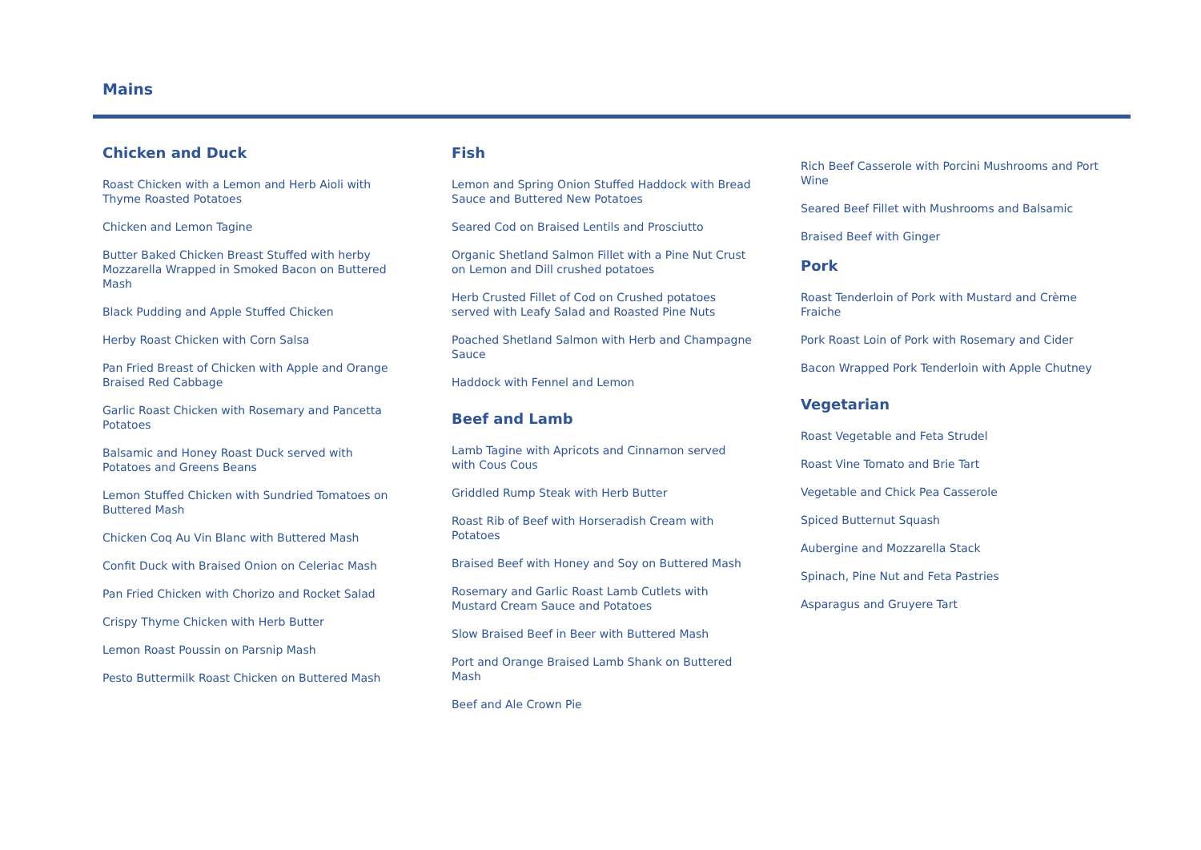Mains
Chicken and Duck
Roast Chicken with a Lemon and Herb Aioli with Thyme Roasted Potatoes
Chicken and Lemon Tagine
Butter Baked Chicken Breast Stuffed with herby Mozzarella Wrapped in Smoked Bacon on Buttered Mash
Black Pudding and Apple Stuffed Chicken
Herby Roast Chicken with Corn Salsa
Pan Fried Breast of Chicken with Apple and Orange Braised Red Cabbage
Garlic Roast Chicken with Rosemary and Pancetta Potatoes
Balsamic and Honey Roast Duck served with Potatoes and Greens Beans
Lemon Stuffed Chicken with Sundried Tomatoes on Buttered Mash
Chicken Coq Au Vin Blanc with Buttered Mash
Confit Duck with Braised Onion on Celeriac Mash
Pan Fried Chicken with Chorizo and Rocket Salad
Crispy Thyme Chicken with Herb Butter
Lemon Roast Poussin on Parsnip Mash
Pesto Buttermilk Roast Chicken on Buttered Mash
Fish
Lemon and Spring Onion Stuffed Haddock with Bread Sauce and Buttered New Potatoes
Seared Cod on Braised Lentils and Prosciutto
Organic Shetland Salmon Fillet with a Pine Nut Crust on Lemon and Dill crushed potatoes
Herb Crusted Fillet of Cod on Crushed potatoes served with Leafy Salad and Roasted Pine Nuts
Poached Shetland Salmon with Herb and Champagne Sauce
Haddock with Fennel and Lemon
Beef and Lamb
Lamb Tagine with Apricots and Cinnamon served with Cous Cous
Griddled Rump Steak with Herb Butter
Roast Rib of Beef with Horseradish Cream with Potatoes
Braised Beef with Honey and Soy on Buttered Mash
Rosemary and Garlic Roast Lamb Cutlets with Mustard Cream Sauce and Potatoes
Slow Braised Beef in Beer with Buttered Mash
Port and Orange Braised Lamb Shank on Buttered Mash
Beef and Ale Crown Pie
Rich Beef Casserole with Porcini Mushrooms and Port Wine
Seared Beef Fillet with Mushrooms and Balsamic
Braised Beef with Ginger
Pork
Roast Tenderloin of Pork with Mustard and Crème Fraiche
Pork Roast Loin of Pork with Rosemary and Cider
Bacon Wrapped Pork Tenderloin with Apple Chutney
Vegetarian
Roast Vegetable and Feta Strudel
Roast Vine Tomato and Brie Tart
Vegetable and Chick Pea Casserole
Spiced Butternut Squash
Aubergine and Mozzarella Stack
Spinach, Pine Nut and Feta Pastries
Asparagus and Gruyere Tart